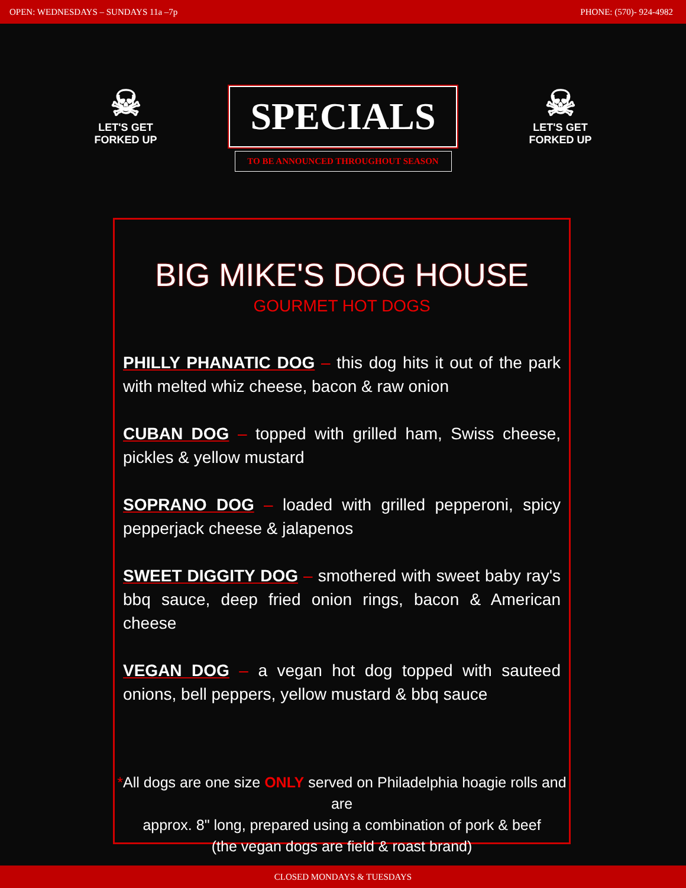OPEN: WEDNESDAYS – SUNDAYS 11a –7p PHONE: (570)- 924-4982
☠
LET'S GET FORKED UP
SPECIALS
TO BE ANNOUNCED THROUGHOUT SEASON
☠
LET'S GET FORKED UP
BIG MIKE'S DOG HOUSE
GOURMET HOT DOGS
PHILLY PHANATIC DOG – this dog hits it out of the park with melted whiz cheese, bacon & raw onion
CUBAN DOG – topped with grilled ham, Swiss cheese, pickles & yellow mustard
SOPRANO DOG – loaded with grilled pepperoni, spicy pepperjack cheese & jalapenos
SWEET DIGGITY DOG – smothered with sweet baby ray's bbq sauce, deep fried onion rings, bacon & American cheese
VEGAN DOG – a vegan hot dog topped with sauteed onions, bell peppers, yellow mustard & bbq sauce
*All dogs are one size ONLY served on Philadelphia hoagie rolls and are
approx. 8" long, prepared using a combination of pork & beef
(the vegan dogs are field & roast brand)
CLOSED MONDAYS & TUESDAYS